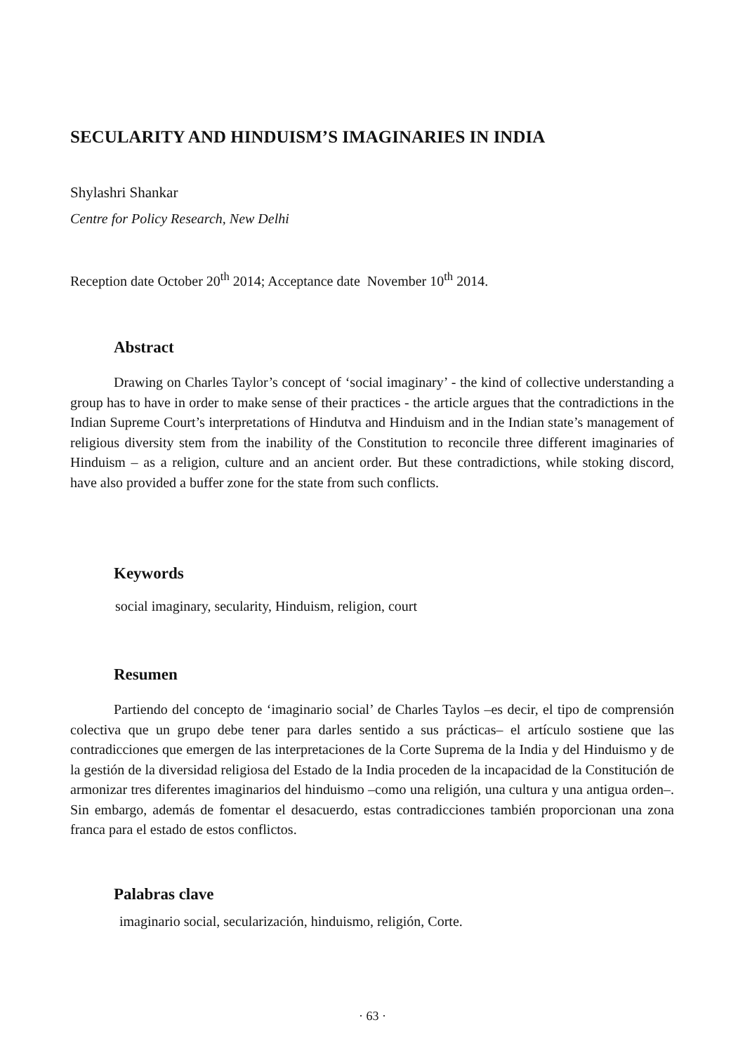SECULARITY AND HINDUISM’S IMAGINARIES IN INDIA
Shylashri Shankar
Centre for Policy Research, New Delhi
Reception date October 20<sup>th</sup> 2014; Acceptance date November 10<sup>th</sup> 2014.
Abstract
Drawing on Charles Taylor’s concept of ‘social imaginary’ - the kind of collective understanding a group has to have in order to make sense of their practices - the article argues that the contradictions in the Indian Supreme Court’s interpretations of Hindutva and Hinduism and in the Indian state’s management of religious diversity stem from the inability of the Constitution to reconcile three different imaginaries of Hinduism – as a religion, culture and an ancient order. But these contradictions, while stoking discord, have also provided a buffer zone for the state from such conflicts.
Keywords
social imaginary, secularity, Hinduism, religion, court
Resumen
Partiendo del concepto de ‘imaginario social’ de Charles Taylos –es decir, el tipo de comprensión colectiva que un grupo debe tener para darles sentido a sus prácticas– el artículo sostiene que las contradicciones que emergen de las interpretaciones de la Corte Suprema de la India y del Hinduismo y de la gestión de la diversidad religiosa del Estado de la India proceden de la incapacidad de la Constitución de armonizar tres diferentes imaginarios del hinduismo –como una religión, una cultura y una antigua orden–. Sin embargo, además de fomentar el desacuerdo, estas contradicciones también proporcionan una zona franca para el estado de estos conflictos.
Palabras clave
imaginario social, secularización, hinduismo, religión, Corte.
· 63 ·